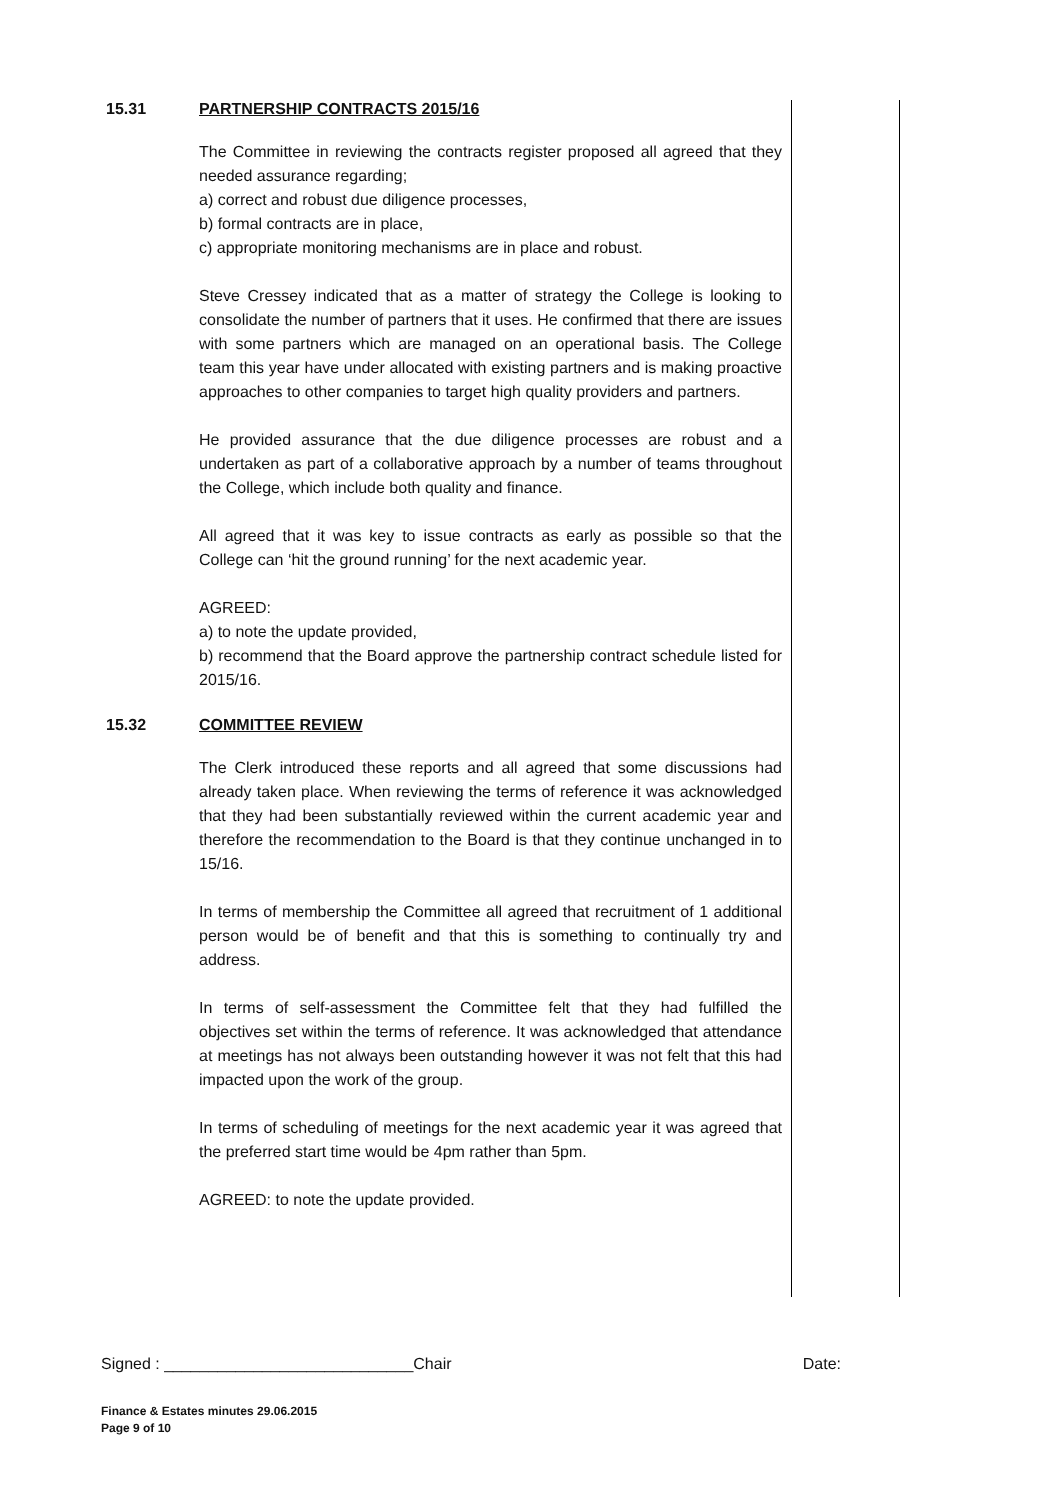15.31 PARTNERSHIP CONTRACTS 2015/16
The Committee in reviewing the contracts register proposed all agreed that they needed assurance regarding;
a) correct and robust due diligence processes,
b) formal contracts are in place,
c) appropriate monitoring mechanisms are in place and robust.
Steve Cressey indicated that as a matter of strategy the College is looking to consolidate the number of partners that it uses. He confirmed that there are issues with some partners which are managed on an operational basis. The College team this year have under allocated with existing partners and is making proactive approaches to other companies to target high quality providers and partners.
He provided assurance that the due diligence processes are robust and a undertaken as part of a collaborative approach by a number of teams throughout the College, which include both quality and finance.
All agreed that it was key to issue contracts as early as possible so that the College can ‘hit the ground running’ for the next academic year.
AGREED:
a) to note the update provided,
b) recommend that the Board approve the partnership contract schedule listed for 2015/16.
15.32 COMMITTEE REVIEW
The Clerk introduced these reports and all agreed that some discussions had already taken place. When reviewing the terms of reference it was acknowledged that they had been substantially reviewed within the current academic year and therefore the recommendation to the Board is that they continue unchanged in to 15/16.
In terms of membership the Committee all agreed that recruitment of 1 additional person would be of benefit and that this is something to continually try and address.
In terms of self-assessment the Committee felt that they had fulfilled the objectives set within the terms of reference. It was acknowledged that attendance at meetings has not always been outstanding however it was not felt that this had impacted upon the work of the group.
In terms of scheduling of meetings for the next academic year it was agreed that the preferred start time would be 4pm rather than 5pm.
AGREED: to note the update provided.
Signed : ____________________________Chair Date:
Finance & Estates minutes 29.06.2015
Page 9 of 10